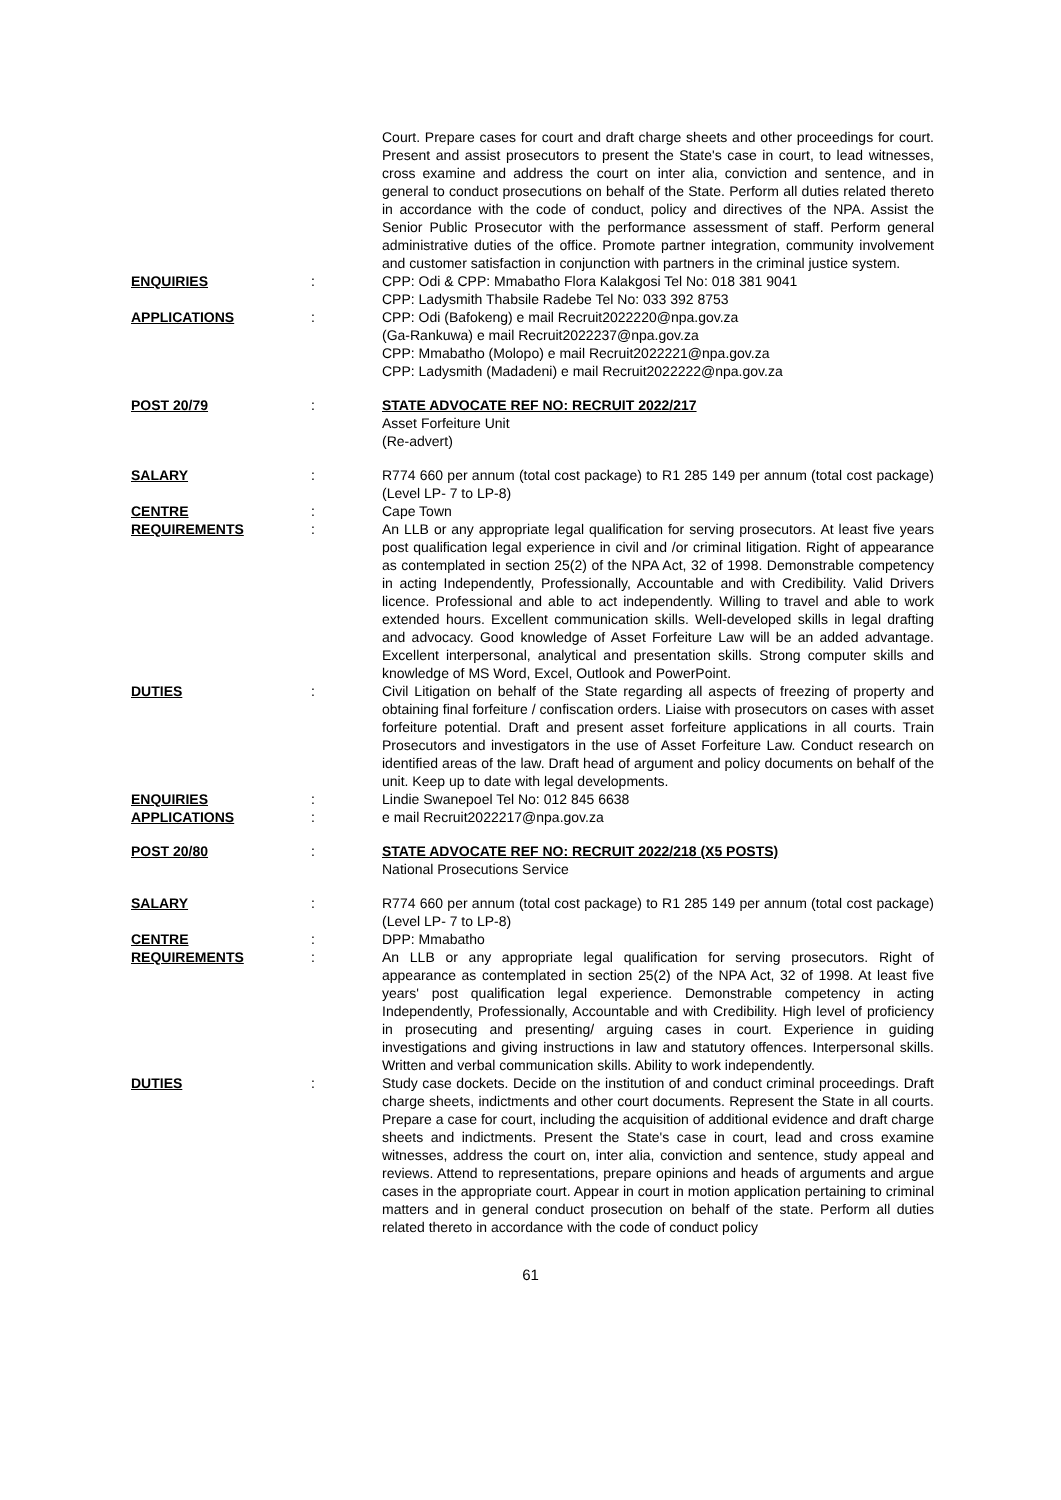| | | Court. Prepare cases for court and draft charge sheets and other proceedings for court. Present and assist prosecutors to present the State's case in court, to lead witnesses, cross examine and address the court on inter alia, conviction and sentence, and in general to conduct prosecutions on behalf of the State. Perform all duties related thereto in accordance with the code of conduct, policy and directives of the NPA. Assist the Senior Public Prosecutor with the performance assessment of staff. Perform general administrative duties of the office. Promote partner integration, community involvement and customer satisfaction in conjunction with partners in the criminal justice system. |
| ENQUIRIES | : | CPP: Odi & CPP: Mmabatho Flora Kalakgosi Tel No: 018 381 9041 CPP: Ladysmith Thabsile Radebe Tel No: 033 392 8753 |
| APPLICATIONS | : | CPP: Odi (Bafokeng) e mail Recruit2022220@npa.gov.za (Ga-Rankuwa) e mail Recruit2022237@npa.gov.za CPP: Mmabatho (Molopo) e mail Recruit2022221@npa.gov.za CPP: Ladysmith (Madadeni) e mail Recruit2022222@npa.gov.za |
| POST 20/79 | : | STATE ADVOCATE REF NO: RECRUIT 2022/217 Asset Forfeiture Unit (Re-advert) |
| SALARY | : | R774 660 per annum (total cost package) to R1 285 149 per annum (total cost package) (Level LP- 7 to LP-8) |
| CENTRE | : | Cape Town |
| REQUIREMENTS | : | An LLB or any appropriate legal qualification for serving prosecutors. At least five years post qualification legal experience in civil and /or criminal litigation. Right of appearance as contemplated in section 25(2) of the NPA Act, 32 of 1998. Demonstrable competency in acting Independently, Professionally, Accountable and with Credibility. Valid Drivers licence. Professional and able to act independently. Willing to travel and able to work extended hours. Excellent communication skills. Well-developed skills in legal drafting and advocacy. Good knowledge of Asset Forfeiture Law will be an added advantage. Excellent interpersonal, analytical and presentation skills. Strong computer skills and knowledge of MS Word, Excel, Outlook and PowerPoint. |
| DUTIES | : | Civil Litigation on behalf of the State regarding all aspects of freezing of property and obtaining final forfeiture / confiscation orders. Liaise with prosecutors on cases with asset forfeiture potential. Draft and present asset forfeiture applications in all courts. Train Prosecutors and investigators in the use of Asset Forfeiture Law. Conduct research on identified areas of the law. Draft head of argument and policy documents on behalf of the unit. Keep up to date with legal developments. |
| ENQUIRIES | : | Lindie Swanepoel Tel No: 012 845 6638 |
| APPLICATIONS | : | e mail Recruit2022217@npa.gov.za |
| POST 20/80 | : | STATE ADVOCATE REF NO: RECRUIT 2022/218 (X5 POSTS) National Prosecutions Service |
| SALARY | : | R774 660 per annum (total cost package) to R1 285 149 per annum (total cost package) (Level LP- 7 to LP-8) |
| CENTRE | : | DPP: Mmabatho |
| REQUIREMENTS | : | An LLB or any appropriate legal qualification for serving prosecutors. Right of appearance as contemplated in section 25(2) of the NPA Act, 32 of 1998. At least five years' post qualification legal experience. Demonstrable competency in acting Independently, Professionally, Accountable and with Credibility. High level of proficiency in prosecuting and presenting/ arguing cases in court. Experience in guiding investigations and giving instructions in law and statutory offences. Interpersonal skills. Written and verbal communication skills. Ability to work independently. |
| DUTIES | : | Study case dockets. Decide on the institution of and conduct criminal proceedings. Draft charge sheets, indictments and other court documents. Represent the State in all courts. Prepare a case for court, including the acquisition of additional evidence and draft charge sheets and indictments. Present the State's case in court, lead and cross examine witnesses, address the court on, inter alia, conviction and sentence, study appeal and reviews. Attend to representations, prepare opinions and heads of arguments and argue cases in the appropriate court. Appear in court in motion application pertaining to criminal matters and in general conduct prosecution on behalf of the state. Perform all duties related thereto in accordance with the code of conduct policy |
61